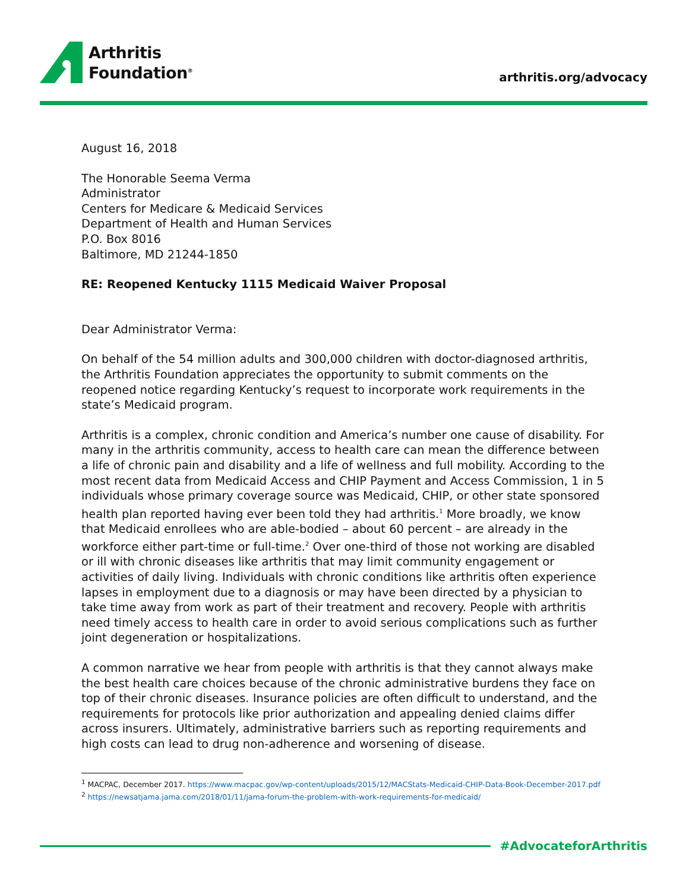Arthritis
Foundation<sup>®</sup>
arthritis.org/advocacy
August 16, 2018
The Honorable Seema Verma
Administrator
Centers for Medicare & Medicaid Services
Department of Health and Human Services
P.O. Box 8016
Baltimore, MD 21244-1850
RE: Reopened Kentucky 1115 Medicaid Waiver Proposal
Dear Administrator Verma:
On behalf of the 54 million adults and 300,000 children with doctor-diagnosed arthritis, the Arthritis Foundation appreciates the opportunity to submit comments on the reopened notice regarding Kentucky’s request to incorporate work requirements in the state’s Medicaid program.
Arthritis is a complex, chronic condition and America’s number one cause of disability. For many in the arthritis community, access to health care can mean the difference between a life of chronic pain and disability and a life of wellness and full mobility. According to the most recent data from Medicaid Access and CHIP Payment and Access Commission, 1 in 5 individuals whose primary coverage source was Medicaid, CHIP, or other state sponsored health plan reported having ever been told they had arthritis.<sup>1</sup> More broadly, we know that Medicaid enrollees who are able-bodied – about 60 percent – are already in the workforce either part-time or full-time.<sup>2</sup> Over one-third of those not working are disabled or ill with chronic diseases like arthritis that may limit community engagement or activities of daily living. Individuals with chronic conditions like arthritis often experience lapses in employment due to a diagnosis or may have been directed by a physician to take time away from work as part of their treatment and recovery. People with arthritis need timely access to health care in order to avoid serious complications such as further joint degeneration or hospitalizations.
A common narrative we hear from people with arthritis is that they cannot always make the best health care choices because of the chronic administrative burdens they face on top of their chronic diseases. Insurance policies are often difficult to understand, and the requirements for protocols like prior authorization and appealing denied claims differ across insurers. Ultimately, administrative barriers such as reporting requirements and high costs can lead to drug non-adherence and worsening of disease.
<sup>1</sup> MACPAC, December 2017. https://www.macpac.gov/wp-content/uploads/2015/12/MACStats-Medicaid-CHIP-Data-Book-December-2017.pdf
<sup>2</sup> https://newsatjama.jama.com/2018/01/11/jama-forum-the-problem-with-work-requirements-for-medicaid/
#AdvocateforArthritis